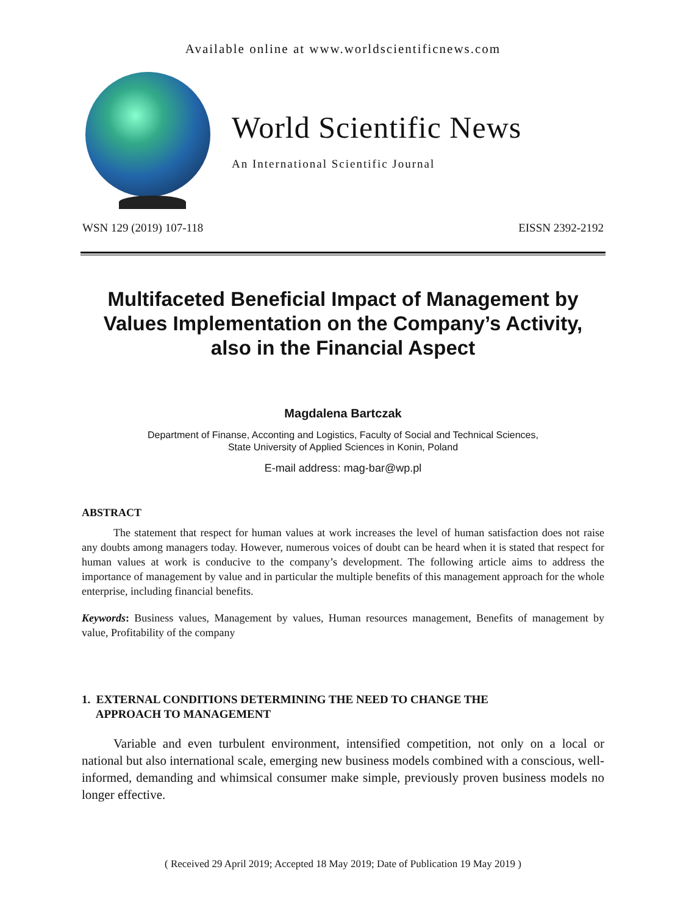Available online at www.worldscientificnews.com
World Scientific News
An International Scientific Journal
WSN 129 (2019) 107-118 EISSN 2392-2192
Multifaceted Beneficial Impact of Management by Values Implementation on the Company’s Activity, also in the Financial Aspect
Magdalena Bartczak
Department of Finanse, Acconting and Logistics, Faculty of Social and Technical Sciences,
State University of Applied Sciences in Konin, Poland
E-mail address: mag-bar@wp.pl
ABSTRACT
The statement that respect for human values at work increases the level of human satisfaction does not raise any doubts among managers today. However, numerous voices of doubt can be heard when it is stated that respect for human values at work is conducive to the company’s development. The following article aims to address the importance of management by value and in particular the multiple benefits of this management approach for the whole enterprise, including financial benefits.
Keywords: Business values, Management by values, Human resources management, Benefits of management by value, Profitability of the company
1. EXTERNAL CONDITIONS DETERMINING THE NEED TO CHANGE THE
APPROACH TO MANAGEMENT
Variable and even turbulent environment, intensified competition, not only on a local or national but also international scale, emerging new business models combined with a conscious, well-informed, demanding and whimsical consumer make simple, previously proven business models no longer effective.
( Received 29 April 2019; Accepted 18 May 2019; Date of Publication 19 May 2019 )